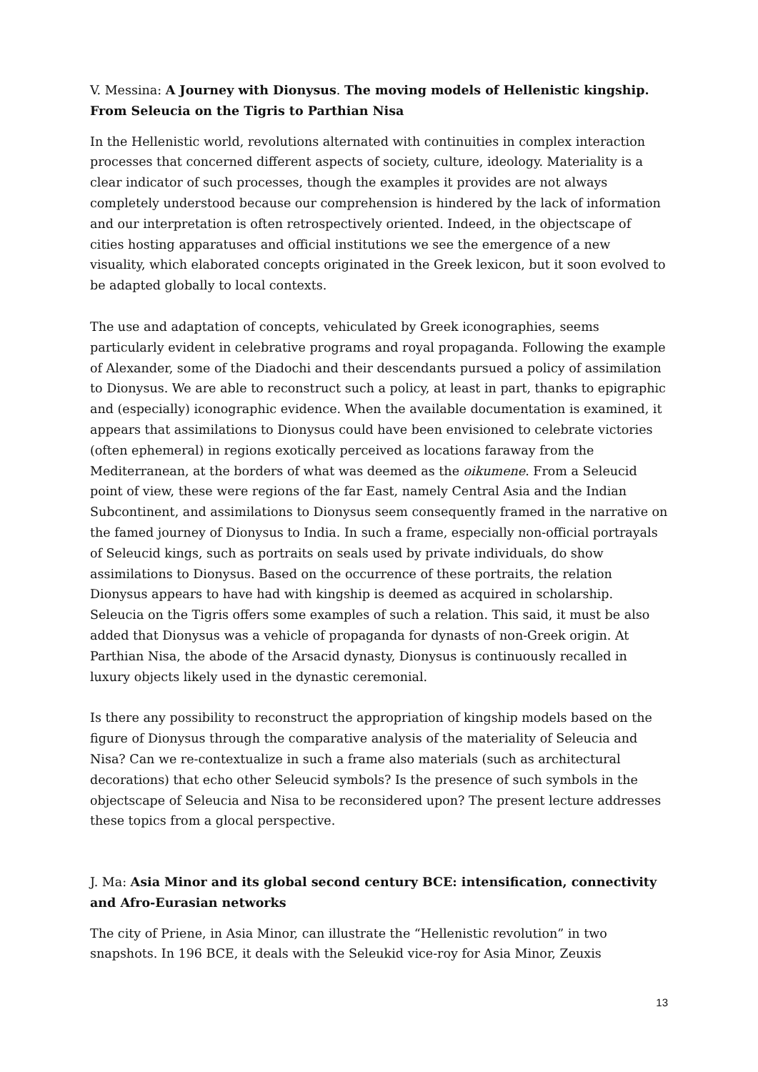V. Messina: A Journey with Dionysus. The moving models of Hellenistic kingship. From Seleucia on the Tigris to Parthian Nisa
In the Hellenistic world, revolutions alternated with continuities in complex interaction processes that concerned different aspects of society, culture, ideology. Materiality is a clear indicator of such processes, though the examples it provides are not always completely understood because our comprehension is hindered by the lack of information and our interpretation is often retrospectively oriented. Indeed, in the objectscape of cities hosting apparatuses and official institutions we see the emergence of a new visuality, which elaborated concepts originated in the Greek lexicon, but it soon evolved to be adapted globally to local contexts.
The use and adaptation of concepts, vehiculated by Greek iconographies, seems particularly evident in celebrative programs and royal propaganda. Following the example of Alexander, some of the Diadochi and their descendants pursued a policy of assimilation to Dionysus. We are able to reconstruct such a policy, at least in part, thanks to epigraphic and (especially) iconographic evidence. When the available documentation is examined, it appears that assimilations to Dionysus could have been envisioned to celebrate victories (often ephemeral) in regions exotically perceived as locations faraway from the Mediterranean, at the borders of what was deemed as the oikumene. From a Seleucid point of view, these were regions of the far East, namely Central Asia and the Indian Subcontinent, and assimilations to Dionysus seem consequently framed in the narrative on the famed journey of Dionysus to India. In such a frame, especially non-official portrayals of Seleucid kings, such as portraits on seals used by private individuals, do show assimilations to Dionysus. Based on the occurrence of these portraits, the relation Dionysus appears to have had with kingship is deemed as acquired in scholarship. Seleucia on the Tigris offers some examples of such a relation. This said, it must be also added that Dionysus was a vehicle of propaganda for dynasts of non-Greek origin. At Parthian Nisa, the abode of the Arsacid dynasty, Dionysus is continuously recalled in luxury objects likely used in the dynastic ceremonial.
Is there any possibility to reconstruct the appropriation of kingship models based on the figure of Dionysus through the comparative analysis of the materiality of Seleucia and Nisa? Can we re-contextualize in such a frame also materials (such as architectural decorations) that echo other Seleucid symbols? Is the presence of such symbols in the objectscape of Seleucia and Nisa to be reconsidered upon? The present lecture addresses these topics from a glocal perspective.
J. Ma: Asia Minor and its global second century BCE: intensification, connectivity and Afro-Eurasian networks
The city of Priene, in Asia Minor, can illustrate the “Hellenistic revolution” in two snapshots. In 196 BCE, it deals with the Seleukid vice-roy for Asia Minor, Zeuxis
13